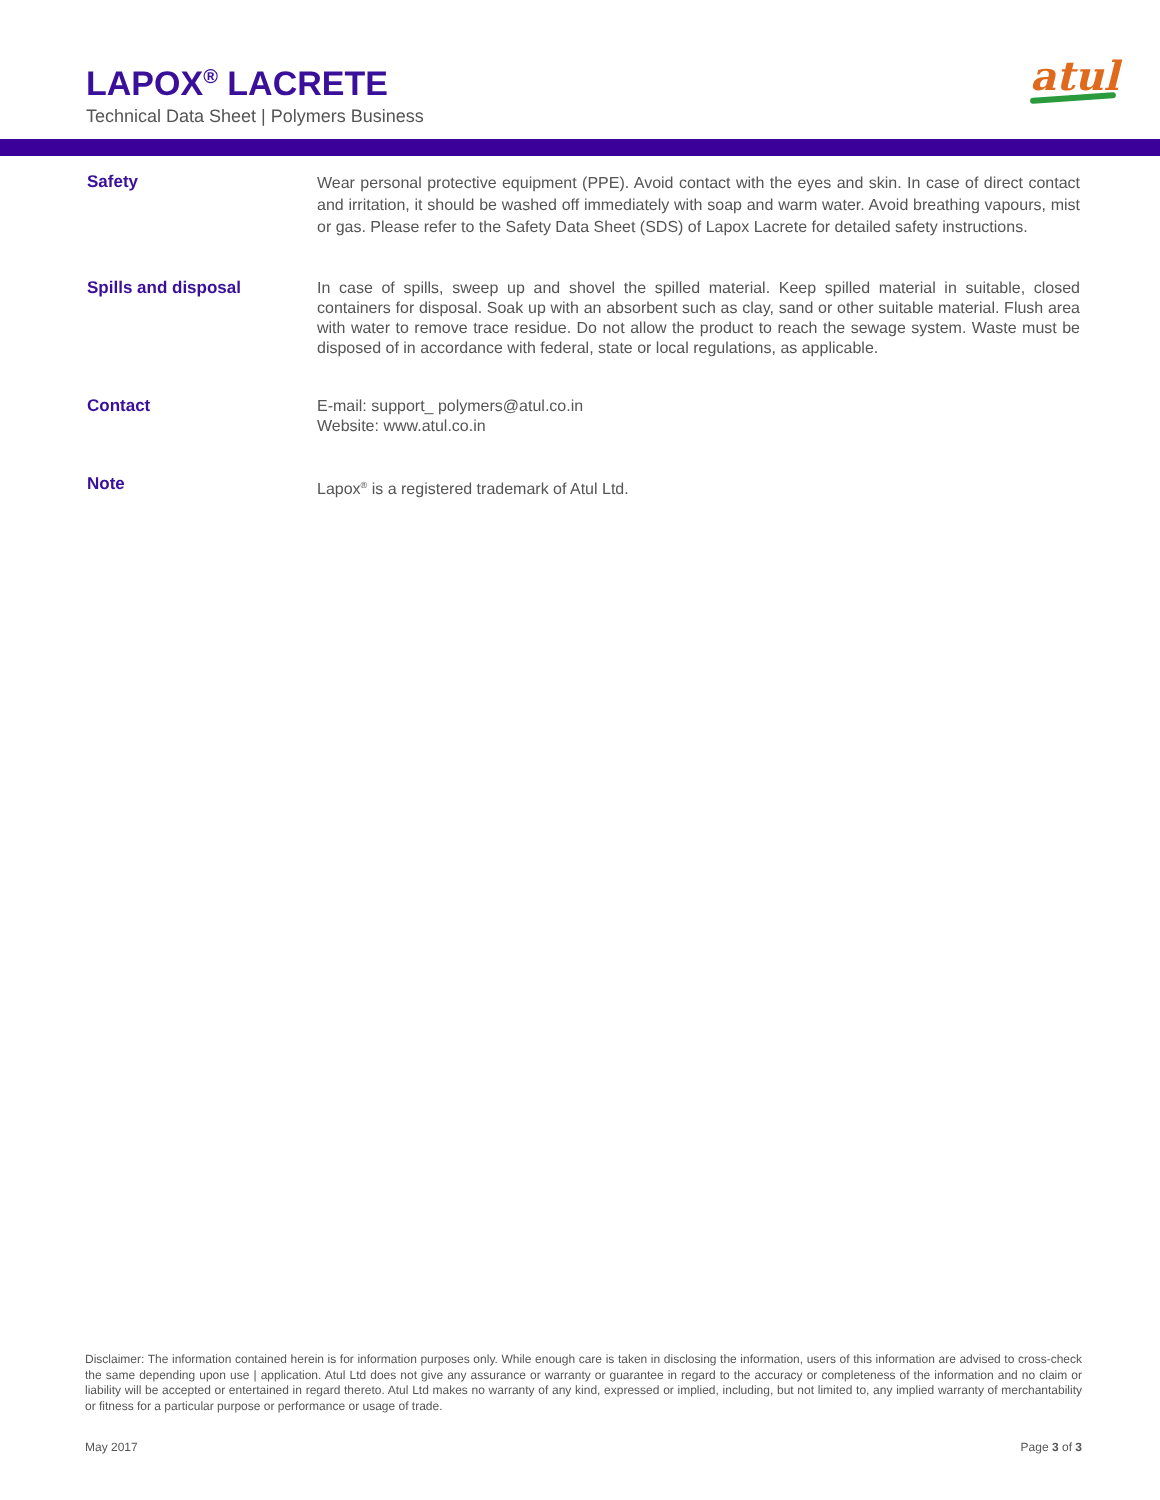LAPOX<sup>®</sup> LACRETE
Technical Data Sheet | Polymers Business
atul
Safety
Wear personal protective equipment (PPE). Avoid contact with the eyes and skin. In case of direct contact and irritation, it should be washed off immediately with soap and warm water. Avoid breathing vapours, mist or gas. Please refer to the Safety Data Sheet (SDS) of Lapox Lacrete for detailed safety instructions.
Spills and disposal
In case of spills, sweep up and shovel the spilled material. Keep spilled material in suitable, closed containers for disposal. Soak up with an absorbent such as clay, sand or other suitable material. Flush area with water to remove trace residue. Do not allow the product to reach the sewage system. Waste must be disposed of in accordance with federal, state or local regulations, as applicable.
Contact
E-mail: support_ polymers@atul.co.in
Website: www.atul.co.in
Note
Lapox<sup>®</sup> is a registered trademark of Atul Ltd.
Disclaimer: The information contained herein is for information purposes only. While enough care is taken in disclosing the information, users of this information are advised to cross-check the same depending upon use | application. Atul Ltd does not give any assurance or warranty or guarantee in regard to the accuracy or completeness of the information and no claim or liability will be accepted or entertained in regard thereto. Atul Ltd makes no warranty of any kind, expressed or implied, including, but not limited to, any implied warranty of merchantability or fitness for a particular purpose or performance or usage of trade.
May 2017 Page 3 of 3